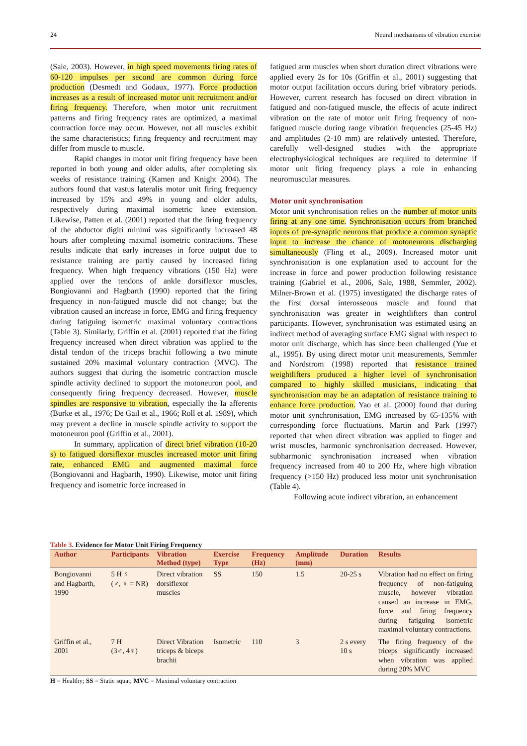24 Neural mechanisms of vibration exercise
(Sale, 2003). However, in high speed movements firing rates of 60-120 impulses per second are common during force production (Desmedt and Godaux, 1977). Force production increases as a result of increased motor unit recruitment and/or firing frequency. Therefore, when motor unit recruitment patterns and firing frequency rates are optimized, a maximal contraction force may occur. However, not all muscles exhibit the same characteristics; firing frequency and recruitment may differ from muscle to muscle.
Rapid changes in motor unit firing frequency have been reported in both young and older adults, after completing six weeks of resistance training (Kamen and Knight 2004). The authors found that vastus lateralis motor unit firing frequency increased by 15% and 49% in young and older adults, respectively during maximal isometric knee extension. Likewise, Patten et al. (2001) reported that the firing frequency of the abductor digiti minimi was significantly increased 48 hours after completing maximal isometric contractions. These results indicate that early increases in force output due to resistance training are partly caused by increased firing frequency. When high frequency vibrations (150 Hz) were applied over the tendons of ankle dorsiflexor muscles, Bongiovanni and Hagbarth (1990) reported that the firing frequency in non-fatigued muscle did not change; but the vibration caused an increase in force, EMG and firing frequency during fatiguing isometric maximal voluntary contractions (Table 3). Similarly, Griffin et al. (2001) reported that the firing frequency increased when direct vibration was applied to the distal tendon of the triceps brachii following a two minute sustained 20% maximal voluntary contraction (MVC). The authors suggest that during the isometric contraction muscle spindle activity declined to support the motoneuron pool, and consequently firing frequency decreased. However, muscle spindles are responsive to vibration, especially the Ia afferents (Burke et al., 1976; De Gail et al., 1966; Roll et al. 1989), which may prevent a decline in muscle spindle activity to support the motoneuron pool (Griffin et al., 2001).
In summary, application of direct brief vibration (10-20 s) to fatigued dorsiflexor muscles increased motor unit firing rate, enhanced EMG and augmented maximal force (Bongiovanni and Hagbarth, 1990). Likewise, motor unit firing frequency and isometric force increased in
fatigued arm muscles when short duration direct vibrations were applied every 2s for 10s (Griffin et al., 2001) suggesting that motor output facilitation occurs during brief vibratory periods. However, current research has focused on direct vibration in fatigued and non-fatigued muscle, the effects of acute indirect vibration on the rate of motor unit firing frequency of non-fatigued muscle during range vibration frequencies (25-45 Hz) and amplitudes (2-10 mm) are relatively untested. Therefore, carefully well-designed studies with the appropriate electrophysiological techniques are required to determine if motor unit firing frequency plays a role in enhancing neuromuscular measures.
Motor unit synchronisation
Motor unit synchronisation relies on the number of motor units firing at any one time. Synchronisation occurs from branched inputs of pre-synaptic neurons that produce a common synaptic input to increase the chance of motoneurons discharging simultaneously (Fling et al., 2009). Increased motor unit synchronisation is one explanation used to account for the increase in force and power production following resistance training (Gabriel et al., 2006, Sale, 1988, Semmler, 2002). Milner-Brown et al. (1975) investigated the discharge rates of the first dorsal interosseous muscle and found that synchronisation was greater in weightlifters than control participants. However, synchronisation was estimated using an indirect method of averaging surface EMG signal with respect to motor unit discharge, which has since been challenged (Yue et al., 1995). By using direct motor unit measurements, Semmler and Nordstrom (1998) reported that resistance trained weightlifters produced a higher level of synchronisation compared to highly skilled musicians, indicating that synchronisation may be an adaptation of resistance training to enhance force production. Yao et al. (2000) found that during motor unit synchronisation, EMG increased by 65-135% with corresponding force fluctuations. Martin and Park (1997) reported that when direct vibration was applied to finger and wrist muscles, harmonic synchronisation decreased. However, subharmonic synchronisation increased when vibration frequency increased from 40 to 200 Hz, where high vibration frequency (>150 Hz) produced less motor unit synchronisation (Table 4).
Following acute indirect vibration, an enhancement
Table 3. Evidence for Motor Unit Firing Frequency
| Author | Participants | Vibration Method (type) | Exercise Type | Frequency (Hz) | Amplitude (mm) | Duration | Results |
| --- | --- | --- | --- | --- | --- | --- | --- |
| Bongiovanni and Hagbarth, 1990 | 5 H ♀ (♂, ♀ = NR) | Direct vibration dorsiflexor muscles | SS | 150 | 1.5 | 20-25 s | Vibration had no effect on firing frequency of non-fatiguing muscle, however vibration caused an increase in EMG, force and firing frequency during fatiguing isometric maximal voluntary contractions. |
| Griffin et al., 2001 | 7 H (3♂, 4♀) | Direct Vibration triceps & biceps brachii | Isometric | 110 | 3 | 2 s every 10 s | The firing frequency of the triceps significantly increased when vibration was applied during 20% MVC |
H = Healthy; SS = Static squat; MVC = Maximal voluntary contraction